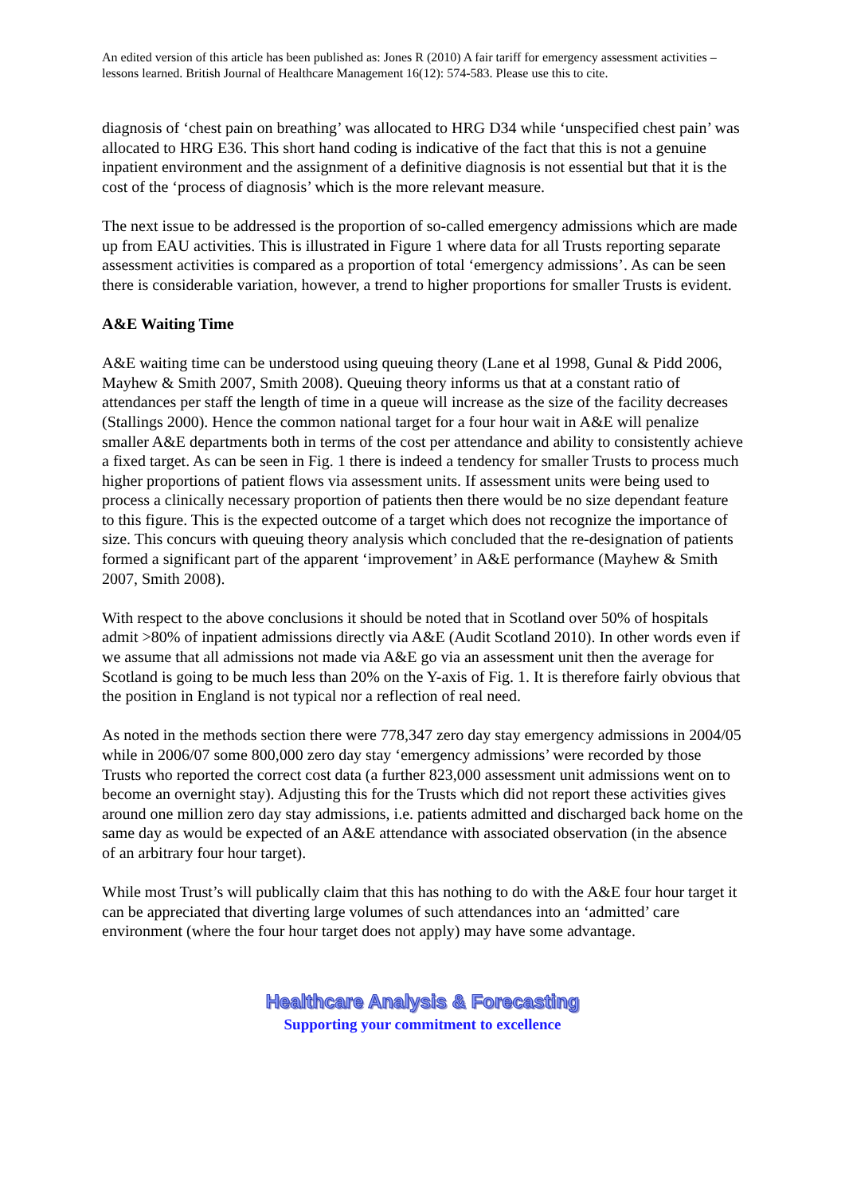An edited version of this article has been published as: Jones R (2010) A fair tariff for emergency assessment activities – lessons learned. British Journal of Healthcare Management 16(12): 574-583. Please use this to cite.
diagnosis of ‘chest pain on breathing’ was allocated to HRG D34 while ‘unspecified chest pain’ was allocated to HRG E36. This short hand coding is indicative of the fact that this is not a genuine inpatient environment and the assignment of a definitive diagnosis is not essential but that it is the cost of the ‘process of diagnosis’ which is the more relevant measure.
The next issue to be addressed is the proportion of so-called emergency admissions which are made up from EAU activities. This is illustrated in Figure 1 where data for all Trusts reporting separate assessment activities is compared as a proportion of total ‘emergency admissions’. As can be seen there is considerable variation, however, a trend to higher proportions for smaller Trusts is evident.
A&E Waiting Time
A&E waiting time can be understood using queuing theory (Lane et al 1998, Gunal & Pidd 2006, Mayhew & Smith 2007, Smith 2008). Queuing theory informs us that at a constant ratio of attendances per staff the length of time in a queue will increase as the size of the facility decreases (Stallings 2000). Hence the common national target for a four hour wait in A&E will penalize smaller A&E departments both in terms of the cost per attendance and ability to consistently achieve a fixed target. As can be seen in Fig. 1 there is indeed a tendency for smaller Trusts to process much higher proportions of patient flows via assessment units. If assessment units were being used to process a clinically necessary proportion of patients then there would be no size dependant feature to this figure. This is the expected outcome of a target which does not recognize the importance of size. This concurs with queuing theory analysis which concluded that the re-designation of patients formed a significant part of the apparent ‘improvement’ in A&E performance (Mayhew & Smith 2007, Smith 2008).
With respect to the above conclusions it should be noted that in Scotland over 50% of hospitals admit >80% of inpatient admissions directly via A&E (Audit Scotland 2010). In other words even if we assume that all admissions not made via A&E go via an assessment unit then the average for Scotland is going to be much less than 20% on the Y-axis of Fig. 1. It is therefore fairly obvious that the position in England is not typical nor a reflection of real need.
As noted in the methods section there were 778,347 zero day stay emergency admissions in 2004/05 while in 2006/07 some 800,000 zero day stay ‘emergency admissions’ were recorded by those Trusts who reported the correct cost data (a further 823,000 assessment unit admissions went on to become an overnight stay). Adjusting this for the Trusts which did not report these activities gives around one million zero day stay admissions, i.e. patients admitted and discharged back home on the same day as would be expected of an A&E attendance with associated observation (in the absence of an arbitrary four hour target).
While most Trust’s will publically claim that this has nothing to do with the A&E four hour target it can be appreciated that diverting large volumes of such attendances into an ‘admitted’ care environment (where the four hour target does not apply) may have some advantage.
Healthcare Analysis & Forecasting
Supporting your commitment to excellence